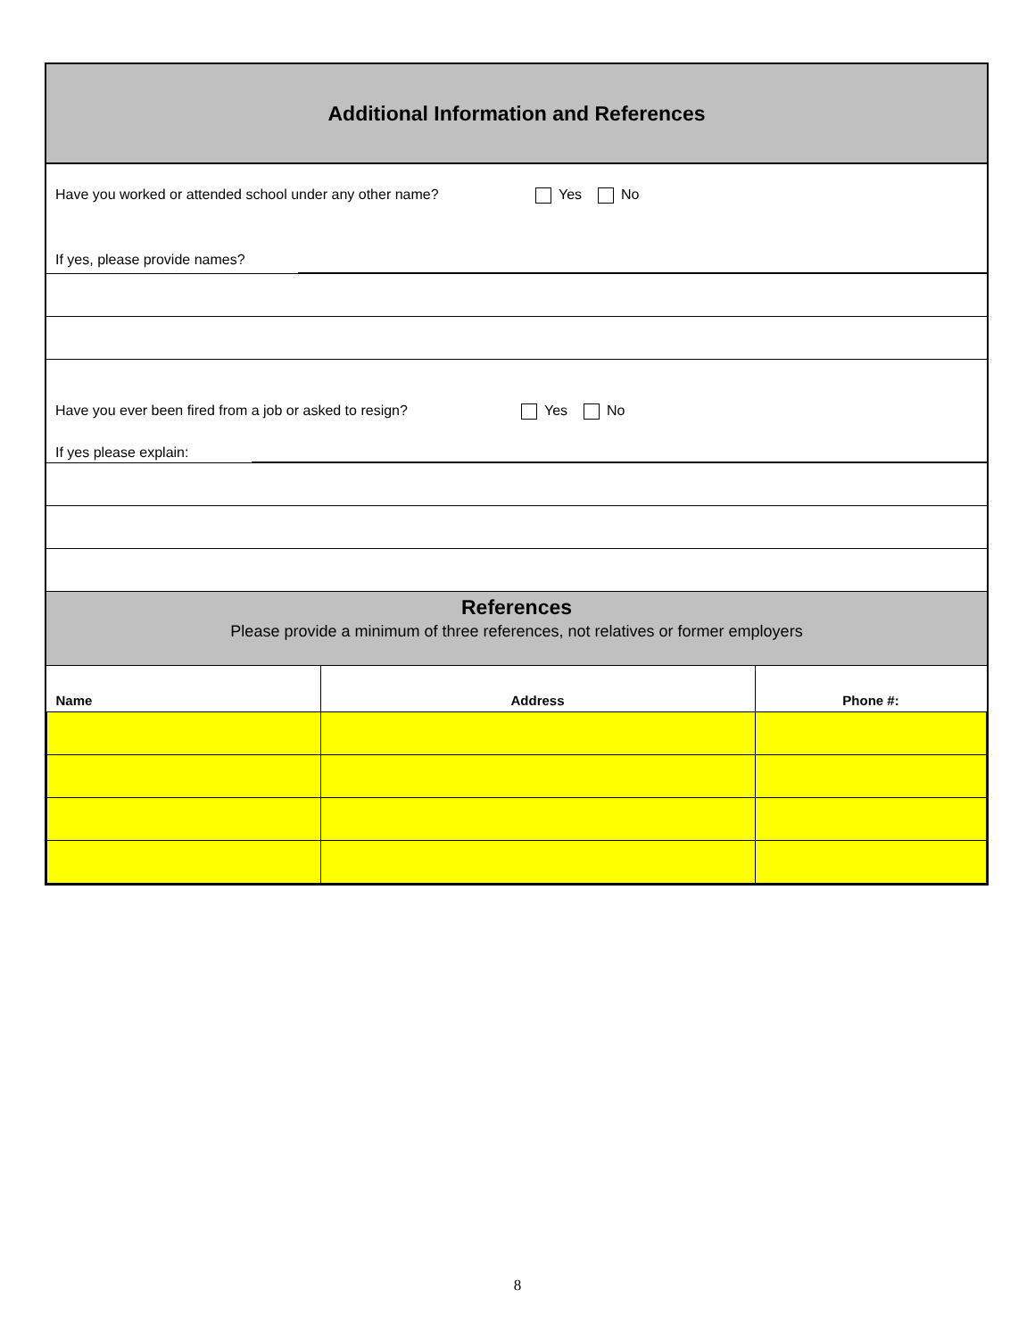Additional Information and References
Have you worked or attended school under any other name?
Yes No
If yes, please provide names?
Have you ever been fired from a job or asked to resign?
Yes No
If yes please explain:
References
Please provide a minimum of three references, not relatives or former employers
| Name | Address | Phone #: |
| --- | --- | --- |
8